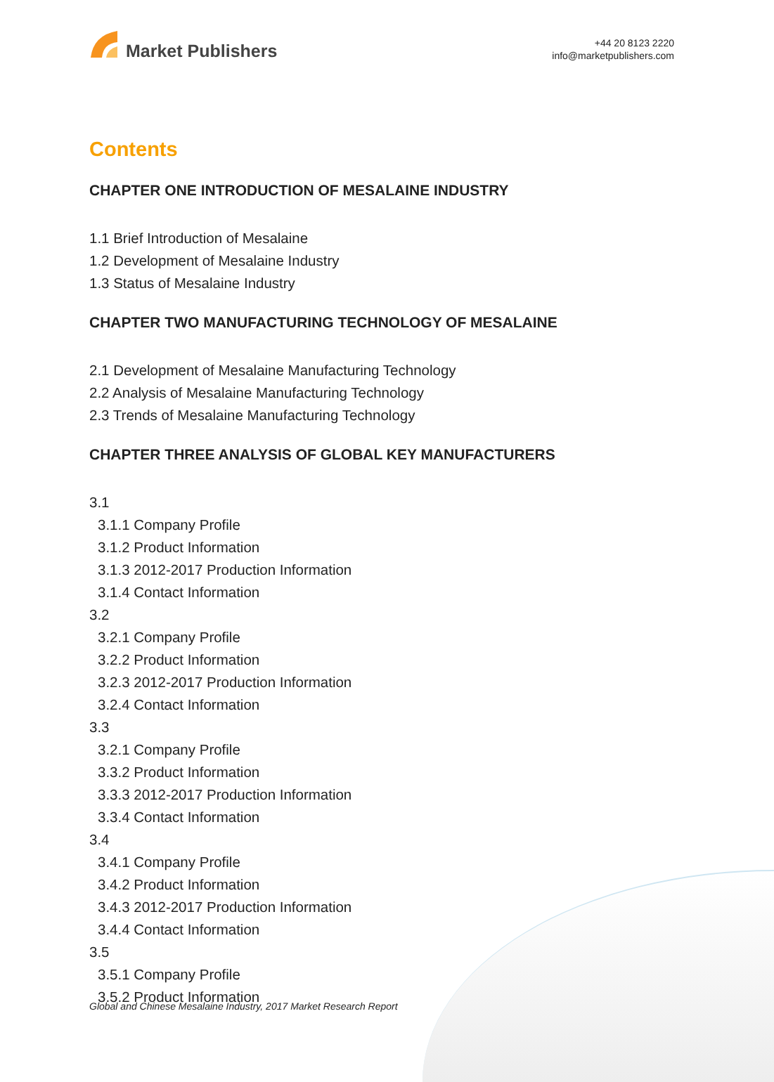Market Publishers
+44 20 8123 2220
info@marketpublishers.com
Contents
CHAPTER ONE INTRODUCTION OF MESALAINE INDUSTRY
1.1 Brief Introduction of Mesalaine
1.2 Development of Mesalaine Industry
1.3 Status of Mesalaine Industry
CHAPTER TWO MANUFACTURING TECHNOLOGY OF MESALAINE
2.1 Development of Mesalaine Manufacturing Technology
2.2 Analysis of Mesalaine Manufacturing Technology
2.3 Trends of Mesalaine Manufacturing Technology
CHAPTER THREE ANALYSIS OF GLOBAL KEY MANUFACTURERS
3.1
3.1.1 Company Profile
3.1.2 Product Information
3.1.3 2012-2017 Production Information
3.1.4 Contact Information
3.2
3.2.1 Company Profile
3.2.2 Product Information
3.2.3 2012-2017 Production Information
3.2.4 Contact Information
3.3
3.2.1 Company Profile
3.3.2 Product Information
3.3.3 2012-2017 Production Information
3.3.4 Contact Information
3.4
3.4.1 Company Profile
3.4.2 Product Information
3.4.3 2012-2017 Production Information
3.4.4 Contact Information
3.5
3.5.1 Company Profile
3.5.2 Product Information
Global and Chinese Mesalaine Industry, 2017 Market Research Report